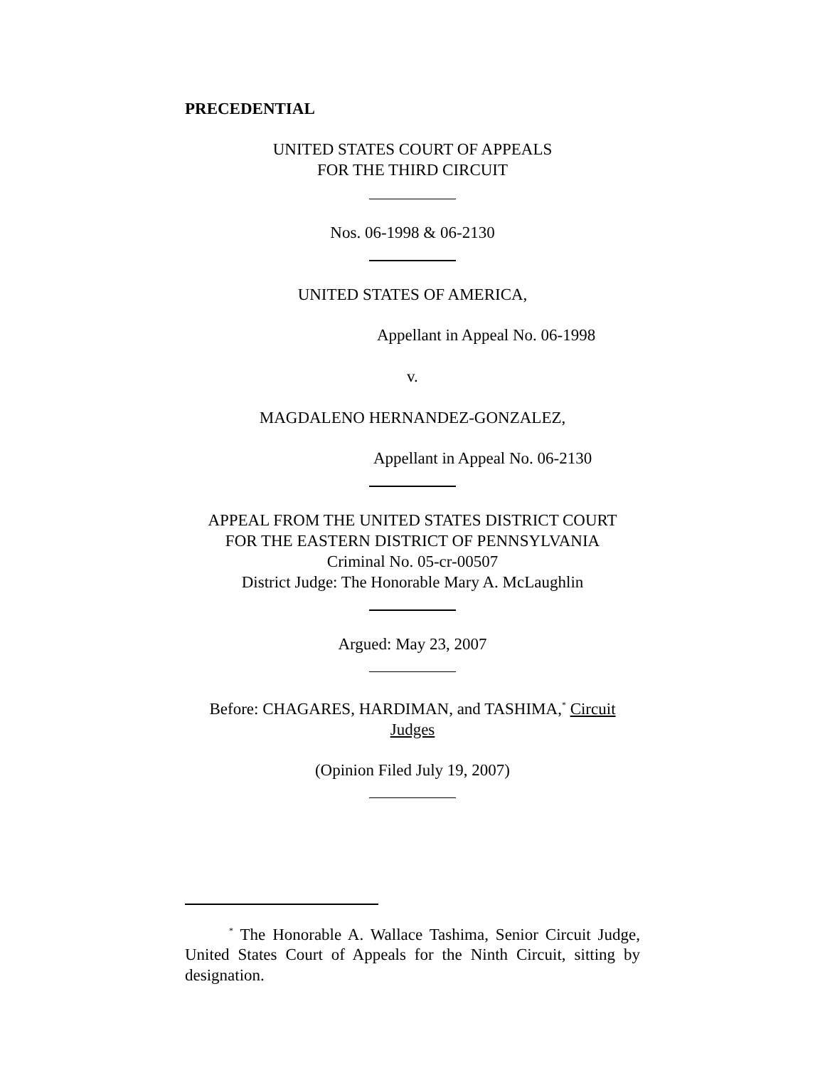PRECEDENTIAL
UNITED STATES COURT OF APPEALS
FOR THE THIRD CIRCUIT
Nos. 06-1998 & 06-2130
UNITED STATES OF AMERICA,
Appellant in Appeal No. 06-1998
v.
MAGDALENO HERNANDEZ-GONZALEZ,
Appellant in Appeal No. 06-2130
APPEAL FROM THE UNITED STATES DISTRICT COURT
FOR THE EASTERN DISTRICT OF PENNSYLVANIA
Criminal No. 05-cr-00507
District Judge: The Honorable Mary A. McLaughlin
Argued: May 23, 2007
Before: CHAGARES, HARDIMAN, and TASHIMA,<sup>*</sup> Circuit
Judges
(Opinion Filed July 19, 2007)
<sup>*</sup> The Honorable A. Wallace Tashima, Senior Circuit Judge, United States Court of Appeals for the Ninth Circuit, sitting by designation.